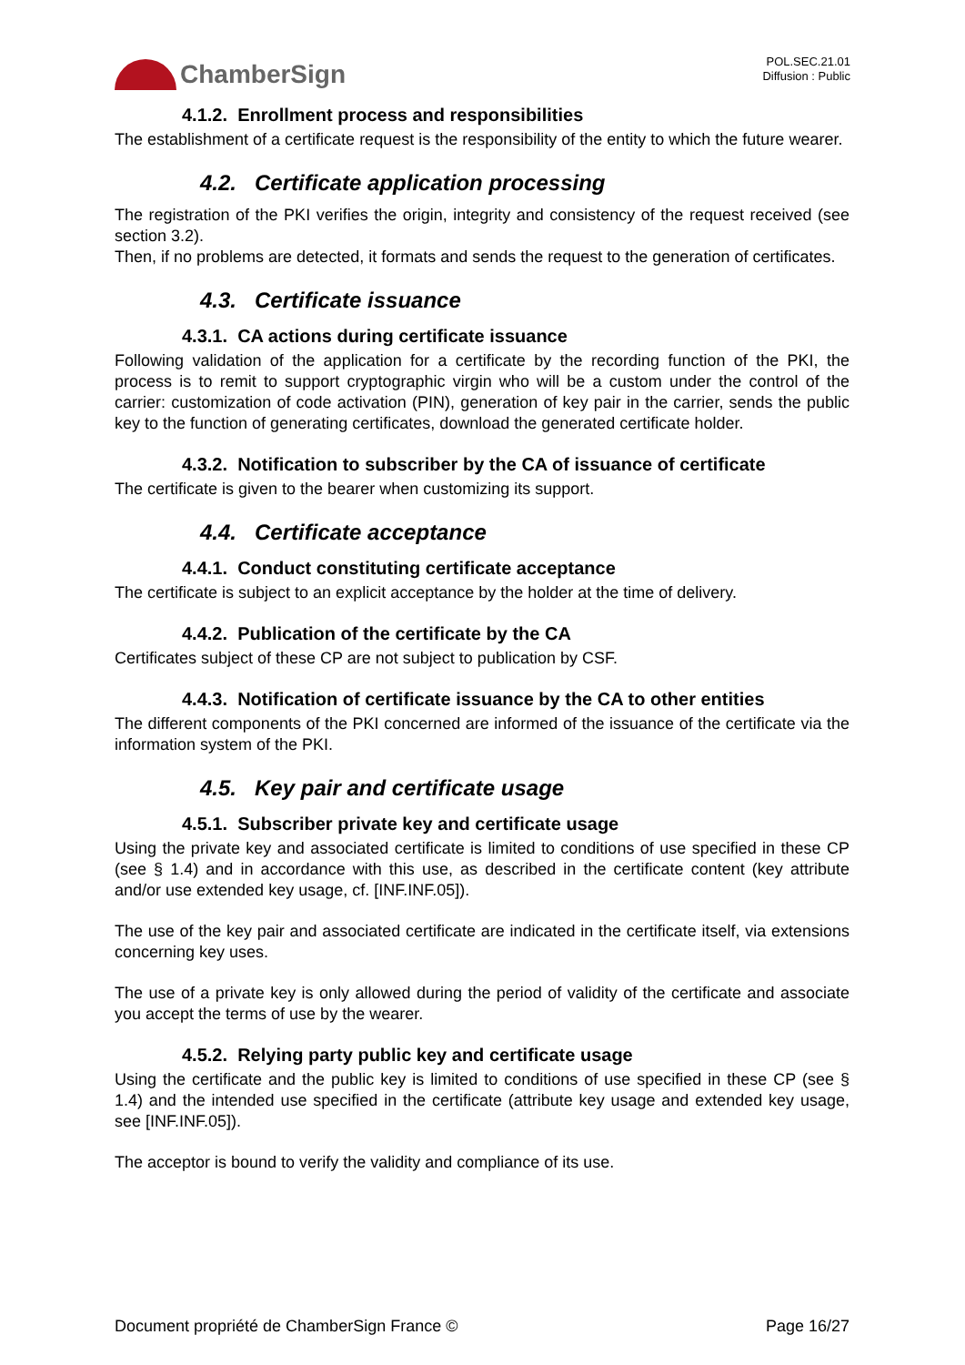ChamberSign
POL.SEC.21.01
Diffusion : Public
4.1.2. Enrollment process and responsibilities
The establishment of a certificate request is the responsibility of the entity to which the future wearer.
4.2. Certificate application processing
The registration of the PKI verifies the origin, integrity and consistency of the request received (see section 3.2).
Then, if no problems are detected, it formats and sends the request to the generation of certificates.
4.3. Certificate issuance
4.3.1. CA actions during certificate issuance
Following validation of the application for a certificate by the recording function of the PKI, the process is to remit to support cryptographic virgin who will be a custom under the control of the carrier: customization of code activation (PIN), generation of key pair in the carrier, sends the public key to the function of generating certificates, download the generated certificate holder.
4.3.2. Notification to subscriber by the CA of issuance of certificate
The certificate is given to the bearer when customizing its support.
4.4. Certificate acceptance
4.4.1. Conduct constituting certificate acceptance
The certificate is subject to an explicit acceptance by the holder at the time of delivery.
4.4.2. Publication of the certificate by the CA
Certificates subject of these CP are not subject to publication by CSF.
4.4.3. Notification of certificate issuance by the CA to other entities
The different components of the PKI concerned are informed of the issuance of the certificate via the information system of the PKI.
4.5. Key pair and certificate usage
4.5.1. Subscriber private key and certificate usage
Using the private key and associated certificate is limited to conditions of use specified in these CP (see § 1.4) and in accordance with this use, as described in the certificate content (key attribute and/or use extended key usage, cf. [INF.INF.05]).
The use of the key pair and associated certificate are indicated in the certificate itself, via extensions concerning key uses.
The use of a private key is only allowed during the period of validity of the certificate and associate you accept the terms of use by the wearer.
4.5.2. Relying party public key and certificate usage
Using the certificate and the public key is limited to conditions of use specified in these CP (see § 1.4) and the intended use specified in the certificate (attribute key usage and extended key usage, see [INF.INF.05]).
The acceptor is bound to verify the validity and compliance of its use.
Document propriété de ChamberSign France © Page 16/27